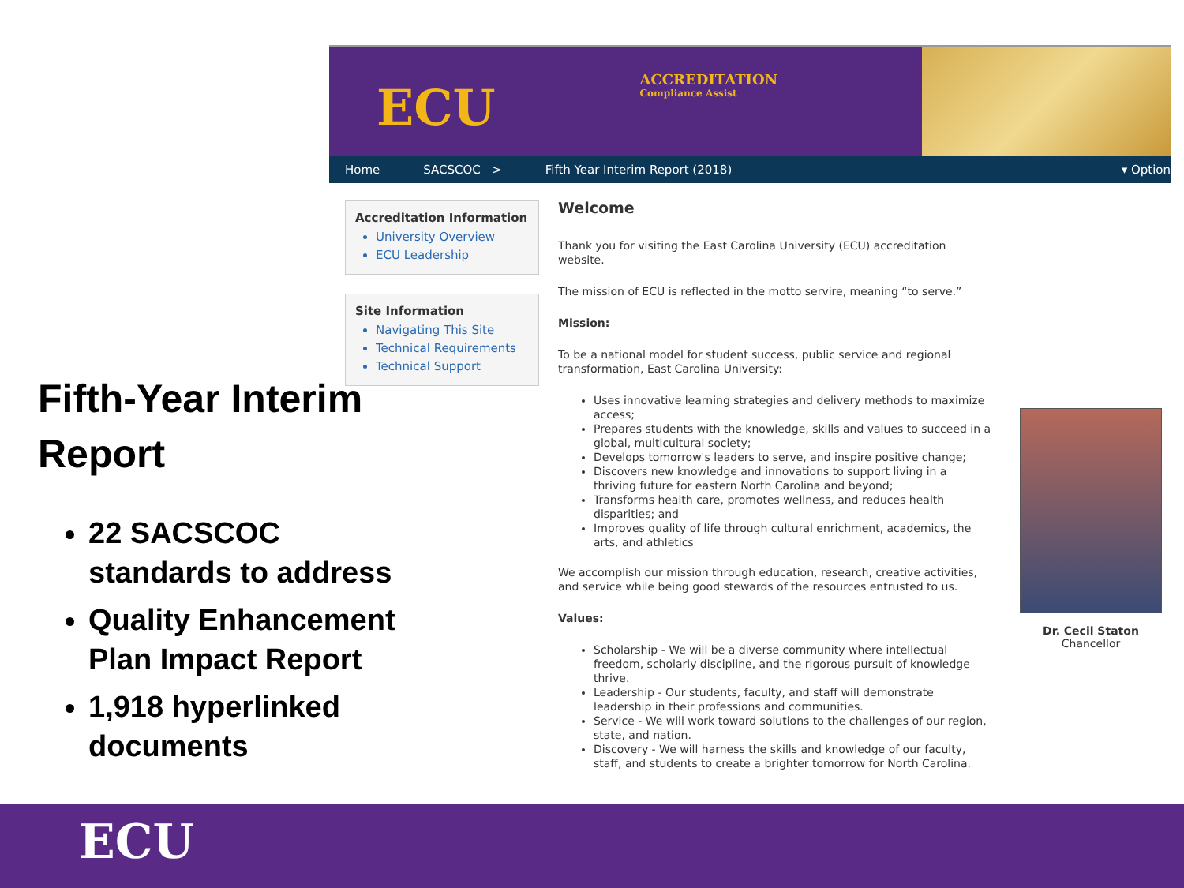Fifth-Year Interim Report
22 SACSCOC standards to address
Quality Enhancement Plan Impact Report
1,918 hyperlinked documents
ECU
ACCREDITATION
Compliance Assist
Home SACSCOC > Fifth Year Interim Report (2018) ▾ Option
Accreditation Information
University Overview
ECU Leadership
Site Information
Navigating This Site
Technical Requirements
Technical Support
Welcome
Thank you for visiting the East Carolina University (ECU) accreditation website.
The mission of ECU is reflected in the motto servire, meaning “to serve.”
Mission:
To be a national model for student success, public service and regional transformation, East Carolina University:
Uses innovative learning strategies and delivery methods to maximize access;
Prepares students with the knowledge, skills and values to succeed in a global, multicultural society;
Develops tomorrow's leaders to serve, and inspire positive change;
Discovers new knowledge and innovations to support living in a thriving future for eastern North Carolina and beyond;
Transforms health care, promotes wellness, and reduces health disparities; and
Improves quality of life through cultural enrichment, academics, the arts, and athletics
We accomplish our mission through education, research, creative activities, and service while being good stewards of the resources entrusted to us.
Values:
Scholarship - We will be a diverse community where intellectual freedom, scholarly discipline, and the rigorous pursuit of knowledge thrive.
Leadership - Our students, faculty, and staff will demonstrate leadership in their professions and communities.
Service - We will work toward solutions to the challenges of our region, state, and nation.
Discovery - We will harness the skills and knowledge of our faculty, staff, and students to create a brighter tomorrow for North Carolina.
Dr. Cecil Staton
Chancellor
ECU